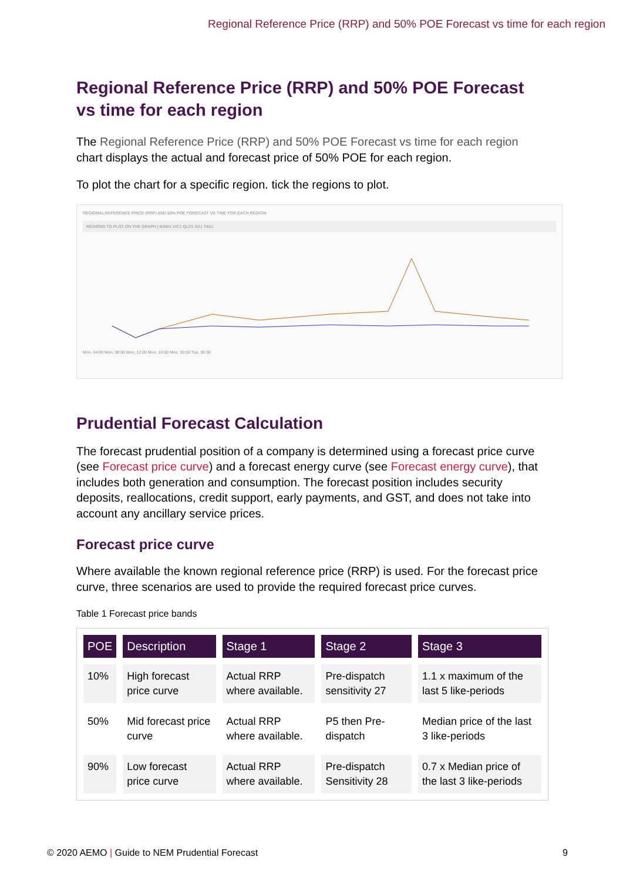Regional Reference Price (RRP) and 50% POE Forecast vs time for each region
Regional Reference Price (RRP) and 50% POE Forecast vs time for each region
The Regional Reference Price (RRP) and 50% POE Forecast vs time for each region chart displays the actual and forecast price of 50% POE for each region.
To plot the chart for a specific region. tick the regions to plot.
REGIONAL REFERENCE PRICE (RRP) AND 50% POE FORECAST VS TIME FOR EACH REGION
REGIONS TO PLOT ON THE GRAPH | NSW1 VIC1 QLD1 SA1 TAS1
Mon, 04:00 Mon, 08:00 Mon, 12:00 Mon, 16:00 Mon, 20:00 Tue, 00:00
Prudential Forecast Calculation
The forecast prudential position of a company is determined using a forecast price curve (see Forecast price curve) and a forecast energy curve (see Forecast energy curve), that includes both generation and consumption. The forecast position includes security deposits, reallocations, credit support, early payments, and GST, and does not take into account any ancillary service prices.
Forecast price curve
Where available the known regional reference price (RRP) is used. For the forecast price curve, three scenarios are used to provide the required forecast price curves.
Table 1 Forecast price bands
| POE | Description | Stage 1 | Stage 2 | Stage 3 |
| --- | --- | --- | --- | --- |
| 10% | High forecast price curve | Actual RRP where available. | Pre-dispatch sensitivity 27 | 1.1 x maximum of the last 5 like-periods |
| 50% | Mid forecast price curve | Actual RRP where available. | P5 then Pre-dispatch | Median price of the last 3 like-periods |
| 90% | Low forecast price curve | Actual RRP where available. | Pre-dispatch Sensitivity 28 | 0.7 x Median price of the last 3 like-periods |
© 2020 AEMO | Guide to NEM Prudential Forecast 9